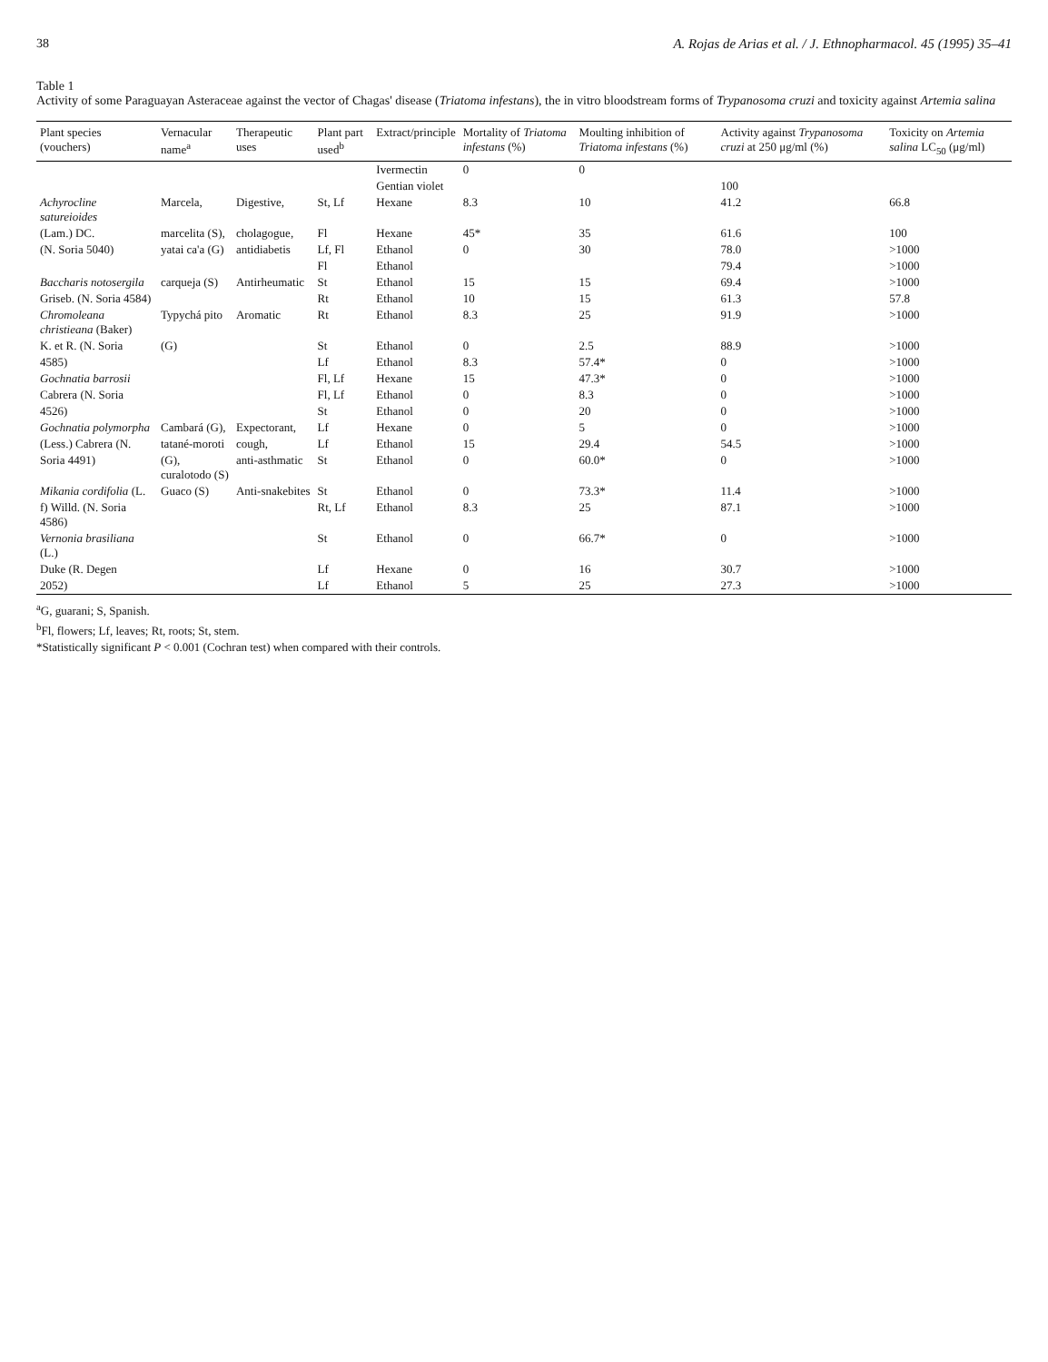38 A. Rojas de Arias et al. / J. Ethnopharmacol. 45 (1995) 35–41
Table 1
Activity of some Paraguayan Asteraceae against the vector of Chagas' disease (Triatoma infestans), the in vitro bloodstream forms of Trypanosoma cruzi and toxicity against Artemia salina
| Plant species (vouchers) | Vernacular name<sup>a</sup> | Therapeutic uses | Plant part used<sup>b</sup> | Extract/principle | Mortality of Triatoma infestans (%) | Moulting inhibition of Triatoma infestans (%) | Activity against Trypanosoma cruzi at 250 μg/ml (%) | Toxicity on Artemia salina LC<sub>50</sub> (μg/ml) |
| --- | --- | --- | --- | --- | --- | --- | --- | --- |
| | | | | Ivermectin | 0 | 0 | | |
| | | | | Gentian violet | | | 100 | |
| Achyrocline satureioides | Marcela, | Digestive, | St, Lf | Hexane | 8.3 | 10 | 41.2 | 66.8 |
| (Lam.) DC. | marcelita (S), | cholagogue, | Fl | Hexane | 45* | 35 | 61.6 | 100 |
| (N. Soria 5040) | yatai ca'a (G) | antidiabetis | Lf, Fl | Ethanol | 0 | 30 | 78.0 | >1000 |
| | | | Fl | Ethanol | | | 79.4 | >1000 |
| Baccharis notosergila | carqueja (S) | Antirheumatic | St | Ethanol | 15 | 15 | 69.4 | >1000 |
| Griseb. (N. Soria 4584) | | | Rt | Ethanol | 10 | 15 | 61.3 | 57.8 |
| Chromoleana christieana (Baker) | Typychá pito | Aromatic | Rt | Ethanol | 8.3 | 25 | 91.9 | >1000 |
| K. et R. (N. Soria | (G) | | St | Ethanol | 0 | 2.5 | 88.9 | >1000 |
| 4585) | | | Lf | Ethanol | 8.3 | 57.4* | 0 | >1000 |
| Gochnatia barrosii | | | Fl, Lf | Hexane | 15 | 47.3* | 0 | >1000 |
| Cabrera (N. Soria | | | Fl, Lf | Ethanol | 0 | 8.3 | 0 | >1000 |
| 4526) | | | St | Ethanol | 0 | 20 | 0 | >1000 |
| Gochnatia polymorpha | Cambará (G), | Expectorant, | Lf | Hexane | 0 | 5 | 0 | >1000 |
| (Less.) Cabrera (N. | tatané-moroti | cough, | Lf | Ethanol | 15 | 29.4 | 54.5 | >1000 |
| Soria 4491) | (G), curalotodo (S) | anti-asthmatic | St | Ethanol | 0 | 60.0* | 0 | >1000 |
| Mikania cordifolia (L. | Guaco (S) | Anti-snakebites | St | Ethanol | 0 | 73.3* | 11.4 | >1000 |
| f) Willd. (N. Soria 4586) | | | Rt, Lf | Ethanol | 8.3 | 25 | 87.1 | >1000 |
| Vernonia brasiliana (L.) | | | St | Ethanol | 0 | 66.7* | 0 | >1000 |
| Duke (R. Degen | | | Lf | Hexane | 0 | 16 | 30.7 | >1000 |
| 2052) | | | Lf | Ethanol | 5 | 25 | 27.3 | >1000 |
<sup>a</sup> G, guarani; S, Spanish.
<sup>b</sup> Fl, flowers; Lf, leaves; Rt, roots; St, stem.
*Statistically significant P < 0.001 (Cochran test) when compared with their controls.